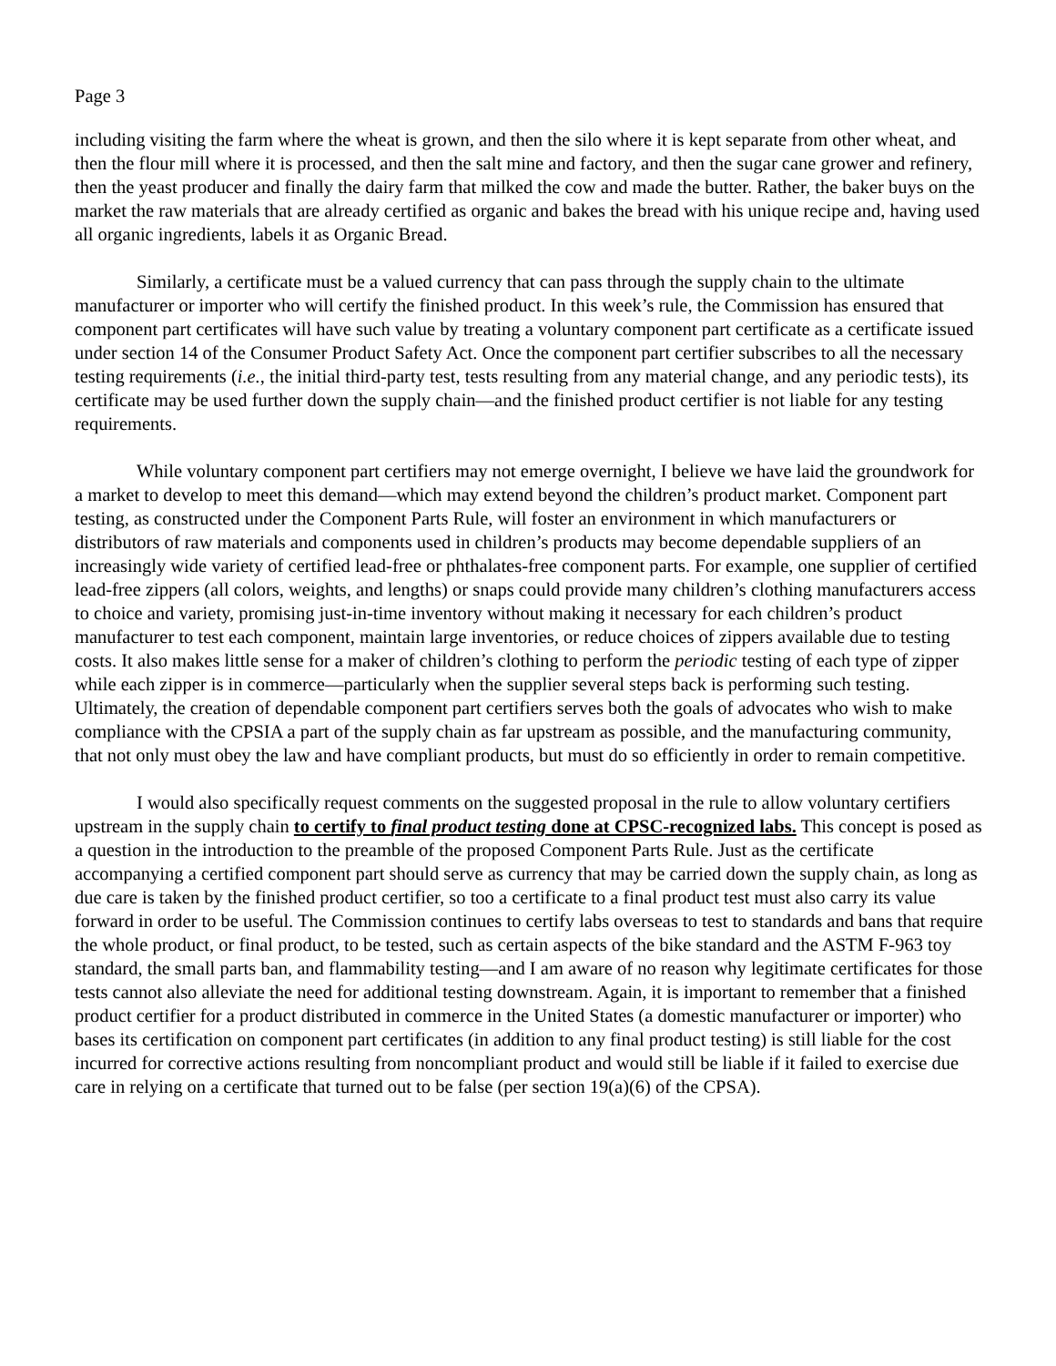Page 3
including visiting the farm where the wheat is grown, and then the silo where it is kept separate from other wheat, and then the flour mill where it is processed, and then the salt mine and factory, and then the sugar cane grower and refinery, then the yeast producer and finally the dairy farm that milked the cow and made the butter. Rather, the baker buys on the market the raw materials that are already certified as organic and bakes the bread with his unique recipe and, having used all organic ingredients, labels it as Organic Bread.
Similarly, a certificate must be a valued currency that can pass through the supply chain to the ultimate manufacturer or importer who will certify the finished product. In this week’s rule, the Commission has ensured that component part certificates will have such value by treating a voluntary component part certificate as a certificate issued under section 14 of the Consumer Product Safety Act. Once the component part certifier subscribes to all the necessary testing requirements (i.e., the initial third-party test, tests resulting from any material change, and any periodic tests), its certificate may be used further down the supply chain—and the finished product certifier is not liable for any testing requirements.
While voluntary component part certifiers may not emerge overnight, I believe we have laid the groundwork for a market to develop to meet this demand—which may extend beyond the children’s product market. Component part testing, as constructed under the Component Parts Rule, will foster an environment in which manufacturers or distributors of raw materials and components used in children’s products may become dependable suppliers of an increasingly wide variety of certified lead-free or phthalates-free component parts. For example, one supplier of certified lead-free zippers (all colors, weights, and lengths) or snaps could provide many children’s clothing manufacturers access to choice and variety, promising just-in-time inventory without making it necessary for each children’s product manufacturer to test each component, maintain large inventories, or reduce choices of zippers available due to testing costs. It also makes little sense for a maker of children’s clothing to perform the periodic testing of each type of zipper while each zipper is in commerce—particularly when the supplier several steps back is performing such testing. Ultimately, the creation of dependable component part certifiers serves both the goals of advocates who wish to make compliance with the CPSIA a part of the supply chain as far upstream as possible, and the manufacturing community, that not only must obey the law and have compliant products, but must do so efficiently in order to remain competitive.
I would also specifically request comments on the suggested proposal in the rule to allow voluntary certifiers upstream in the supply chain to certify to final product testing done at CPSC-recognized labs. This concept is posed as a question in the introduction to the preamble of the proposed Component Parts Rule. Just as the certificate accompanying a certified component part should serve as currency that may be carried down the supply chain, as long as due care is taken by the finished product certifier, so too a certificate to a final product test must also carry its value forward in order to be useful. The Commission continues to certify labs overseas to test to standards and bans that require the whole product, or final product, to be tested, such as certain aspects of the bike standard and the ASTM F-963 toy standard, the small parts ban, and flammability testing—and I am aware of no reason why legitimate certificates for those tests cannot also alleviate the need for additional testing downstream. Again, it is important to remember that a finished product certifier for a product distributed in commerce in the United States (a domestic manufacturer or importer) who bases its certification on component part certificates (in addition to any final product testing) is still liable for the cost incurred for corrective actions resulting from noncompliant product and would still be liable if it failed to exercise due care in relying on a certificate that turned out to be false (per section 19(a)(6) of the CPSA).